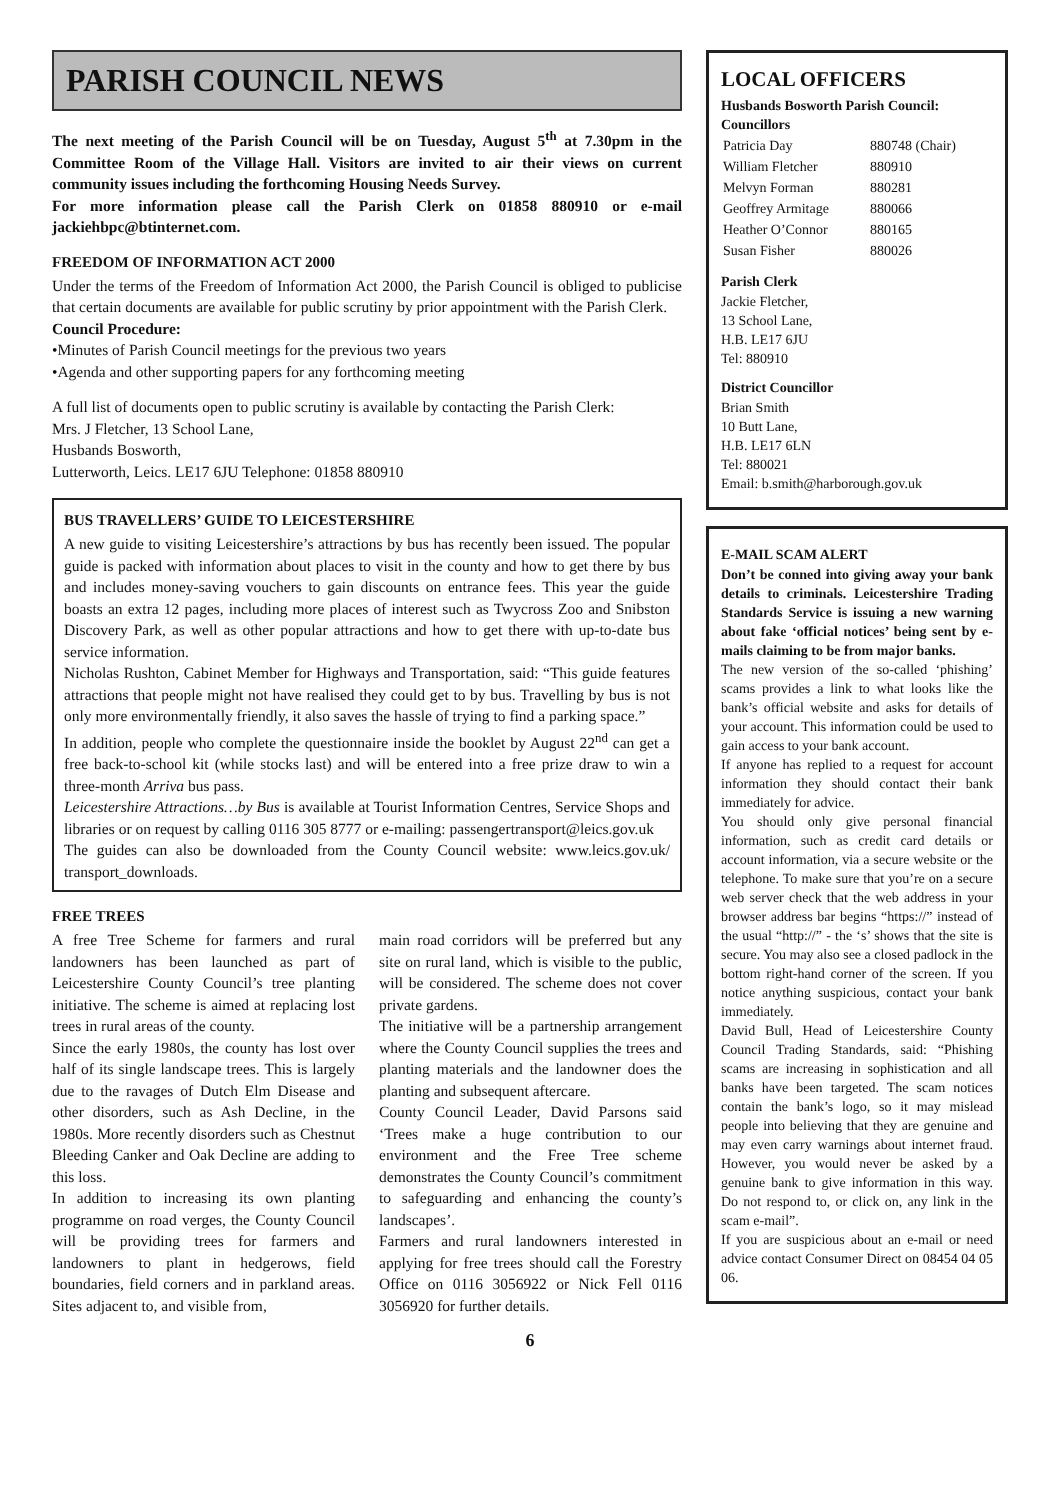PARISH COUNCIL NEWS
The next meeting of the Parish Council will be on Tuesday, August 5<sup>th</sup> at 7.30pm in the Committee Room of the Village Hall. Visitors are invited to air their views on current community issues including the forthcoming Housing Needs Survey.
For more information please call the Parish Clerk on 01858 880910 or e-mail jackiehbpc@btinternet.com.
FREEDOM OF INFORMATION ACT 2000
Under the terms of the Freedom of Information Act 2000, the Parish Council is obliged to publicise that certain documents are available for public scrutiny by prior appointment with the Parish Clerk.
Council Procedure:
•Minutes of Parish Council meetings for the previous two years
•Agenda and other supporting papers for any forthcoming meeting
A full list of documents open to public scrutiny is available by contacting the Parish Clerk:
Mrs. J Fletcher, 13 School Lane,
Husbands Bosworth,
Lutterworth, Leics. LE17 6JU Telephone: 01858 880910
BUS TRAVELLERS’ GUIDE TO LEICESTERSHIRE
A new guide to visiting Leicestershire’s attractions by bus has recently been issued. The popular guide is packed with information about places to visit in the county and how to get there by bus and includes money-saving vouchers to gain discounts on entrance fees. This year the guide boasts an extra 12 pages, including more places of interest such as Twycross Zoo and Snibston Discovery Park, as well as other popular attractions and how to get there with up-to-date bus service information.
Nicholas Rushton, Cabinet Member for Highways and Transportation, said: “This guide features attractions that people might not have realised they could get to by bus. Travelling by bus is not only more environmentally friendly, it also saves the hassle of trying to find a parking space.”
In addition, people who complete the questionnaire inside the booklet by August 22<sup>nd</sup> can get a free back-to-school kit (while stocks last) and will be entered into a free prize draw to win a three-month Arriva bus pass.
Leicestershire Attractions…by Bus is available at Tourist Information Centres, Service Shops and libraries or on request by calling 0116 305 8777 or e-mailing: passengertransport@leics.gov.uk
The guides can also be downloaded from the County Council website: www.leics.gov.uk/ transport_downloads.
FREE TREES
A free Tree Scheme for farmers and rural landowners has been launched as part of Leicestershire County Council’s tree planting initiative. The scheme is aimed at replacing lost trees in rural areas of the county.
Since the early 1980s, the county has lost over half of its single landscape trees. This is largely due to the ravages of Dutch Elm Disease and other disorders, such as Ash Decline, in the 1980s. More recently disorders such as Chestnut Bleeding Canker and Oak Decline are adding to this loss.
In addition to increasing its own planting programme on road verges, the County Council will be providing trees for farmers and landowners to plant in hedgerows, field boundaries, field corners and in parkland areas. Sites adjacent to, and visible from,
main road corridors will be preferred but any site on rural land, which is visible to the public, will be considered. The scheme does not cover private gardens.
The initiative will be a partnership arrangement where the County Council supplies the trees and planting materials and the landowner does the planting and subsequent aftercare.
County Council Leader, David Parsons said ‘Trees make a huge contribution to our environment and the Free Tree scheme demonstrates the County Council’s commitment to safeguarding and enhancing the county’s landscapes’.
Farmers and rural landowners interested in applying for free trees should call the Forestry Office on 0116 3056922 or Nick Fell 0116 3056920 for further details.
LOCAL OFFICERS
Husbands Bosworth Parish Council:
Councillors
| Patricia Day | 880748 (Chair) |
| William Fletcher | 880910 |
| Melvyn Forman | 880281 |
| Geoffrey Armitage | 880066 |
| Heather O’Connor | 880165 |
| Susan Fisher | 880026 |
Parish Clerk
Jackie Fletcher,
13 School Lane,
H.B. LE17 6JU
Tel: 880910
District Councillor
Brian Smith
10 Butt Lane,
H.B. LE17 6LN
Tel: 880021
Email: b.smith@harborough.gov.uk
E-MAIL SCAM ALERT
Don’t be conned into giving away your bank details to criminals. Leicestershire Trading Standards Service is issuing a new warning about fake ‘official notices’ being sent by e-mails claiming to be from major banks.
The new version of the so-called ‘phishing’ scams provides a link to what looks like the bank’s official website and asks for details of your account. This information could be used to gain access to your bank account.
If anyone has replied to a request for account information they should contact their bank immediately for advice.
You should only give personal financial information, such as credit card details or account information, via a secure website or the telephone. To make sure that you’re on a secure web server check that the web address in your browser address bar begins “https://” instead of the usual “http://” - the ‘s’ shows that the site is secure. You may also see a closed padlock in the bottom right-hand corner of the screen. If you notice anything suspicious, contact your bank immediately.
David Bull, Head of Leicestershire County Council Trading Standards, said: “Phishing scams are increasing in sophistication and all banks have been targeted. The scam notices contain the bank’s logo, so it may mislead people into believing that they are genuine and may even carry warnings about internet fraud. However, you would never be asked by a genuine bank to give information in this way. Do not respond to, or click on, any link in the scam e-mail”.
If you are suspicious about an e-mail or need advice contact Consumer Direct on 08454 04 05 06.
6